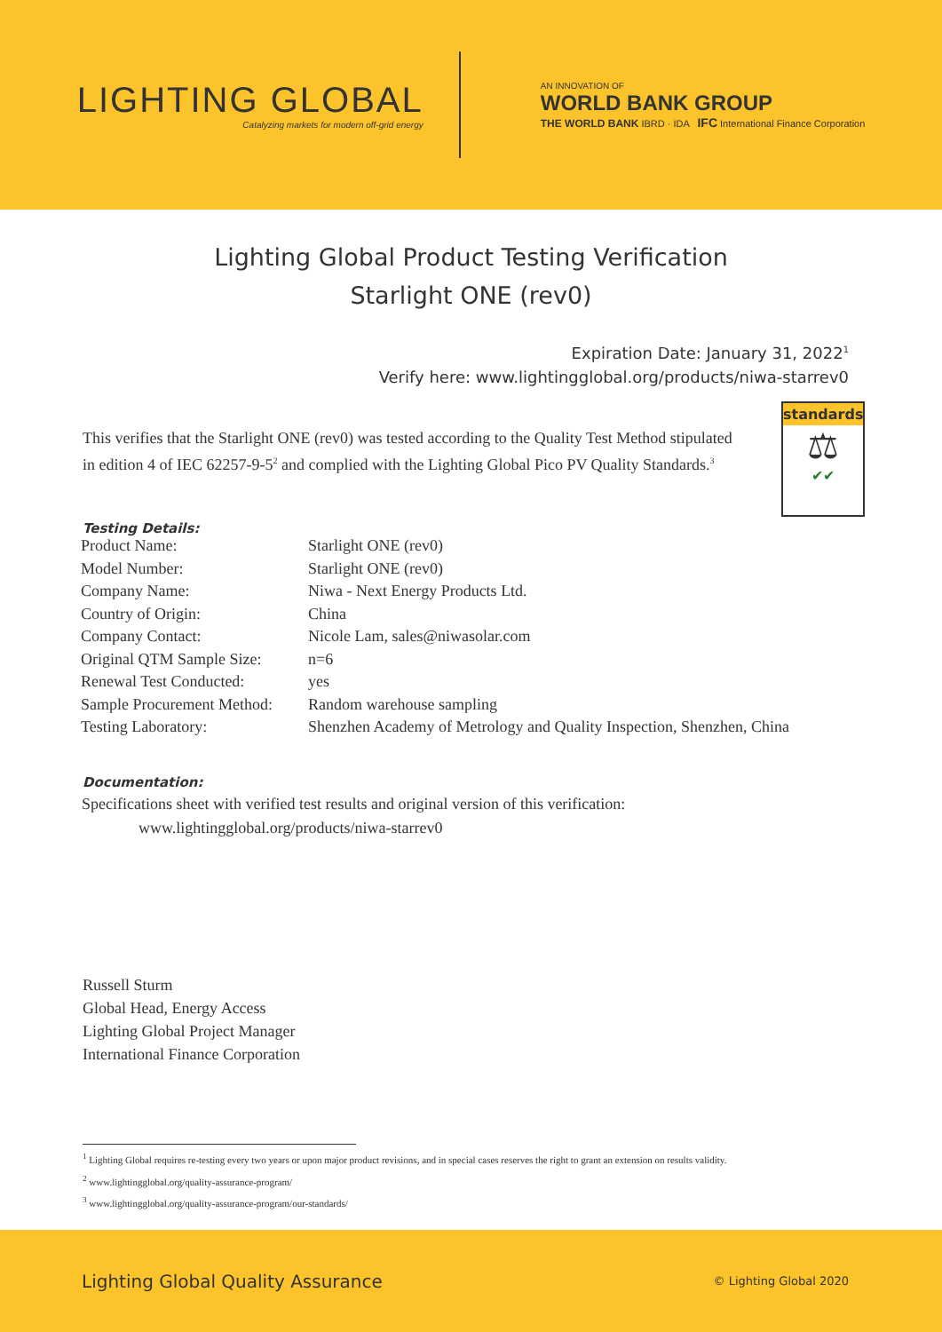LIGHTING GLOBAL
Catalyzing markets for modern off-grid energy
AN INNOVATION OF
WORLD BANK GROUP
THE WORLD BANK IBRD · IDA IFC International Finance Corporation
Lighting Global Product Testing Verification
Starlight ONE (rev0)
Expiration Date: January 31, 2022<sup>1</sup>
Verify here: www.lightingglobal.org/products/niwa-starrev0
This verifies that the Starlight ONE (rev0) was tested according to the Quality Test Method stipulated in edition 4 of IEC 62257-9-5<sup>2</sup> and complied with the Lighting Global Pico PV Quality Standards.<sup>3</sup>
standards
⚖
✔✔
Testing Details:
| Product Name: | Starlight ONE (rev0) |
| Model Number: | Starlight ONE (rev0) |
| Company Name: | Niwa - Next Energy Products Ltd. |
| Country of Origin: | China |
| Company Contact: | Nicole Lam, sales@niwasolar.com |
| Original QTM Sample Size: | n=6 |
| Renewal Test Conducted: | yes |
| Sample Procurement Method: | Random warehouse sampling |
| Testing Laboratory: | Shenzhen Academy of Metrology and Quality Inspection, Shenzhen, China |
Documentation:
Specifications sheet with verified test results and original version of this verification:
www.lightingglobal.org/products/niwa-starrev0
Russell Sturm
Global Head, Energy Access
Lighting Global Project Manager
International Finance Corporation
<sup>1</sup> Lighting Global requires re-testing every two years or upon major product revisions, and in special cases reserves the right to grant an extension on results validity.
<sup>2</sup> www.lightingglobal.org/quality-assurance-program/
<sup>3</sup> www.lightingglobal.org/quality-assurance-program/our-standards/
Lighting Global Quality Assurance © Lighting Global 2020